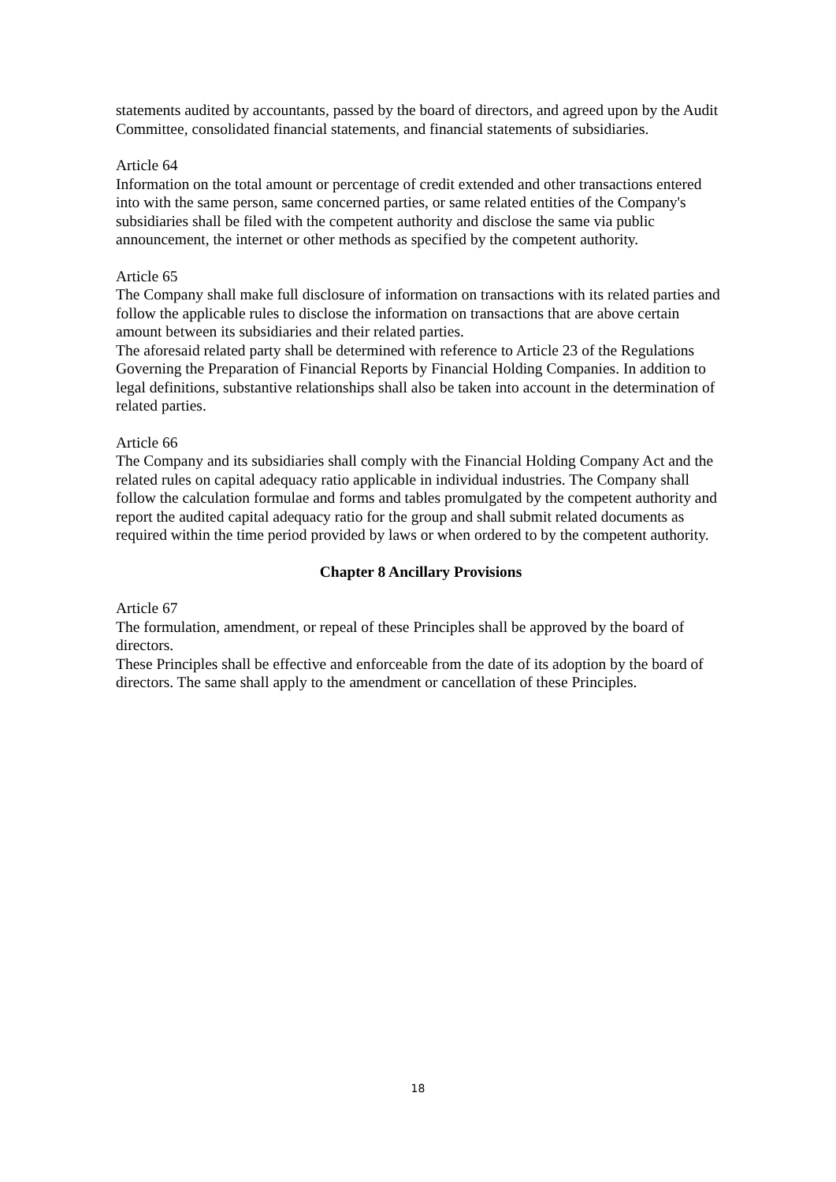statements audited by accountants, passed by the board of directors, and agreed upon by the Audit Committee, consolidated financial statements, and financial statements of subsidiaries.
Article 64
Information on the total amount or percentage of credit extended and other transactions entered into with the same person, same concerned parties, or same related entities of the Company's subsidiaries shall be filed with the competent authority and disclose the same via public announcement, the internet or other methods as specified by the competent authority.
Article 65
The Company shall make full disclosure of information on transactions with its related parties and follow the applicable rules to disclose the information on transactions that are above certain amount between its subsidiaries and their related parties.
The aforesaid related party shall be determined with reference to Article 23 of the Regulations Governing the Preparation of Financial Reports by Financial Holding Companies. In addition to legal definitions, substantive relationships shall also be taken into account in the determination of related parties.
Article 66
The Company and its subsidiaries shall comply with the Financial Holding Company Act and the related rules on capital adequacy ratio applicable in individual industries. The Company shall follow the calculation formulae and forms and tables promulgated by the competent authority and report the audited capital adequacy ratio for the group and shall submit related documents as required within the time period provided by laws or when ordered to by the competent authority.
Chapter 8 Ancillary Provisions
Article 67
The formulation, amendment, or repeal of these Principles shall be approved by the board of directors.
These Principles shall be effective and enforceable from the date of its adoption by the board of directors. The same shall apply to the amendment or cancellation of these Principles.
18